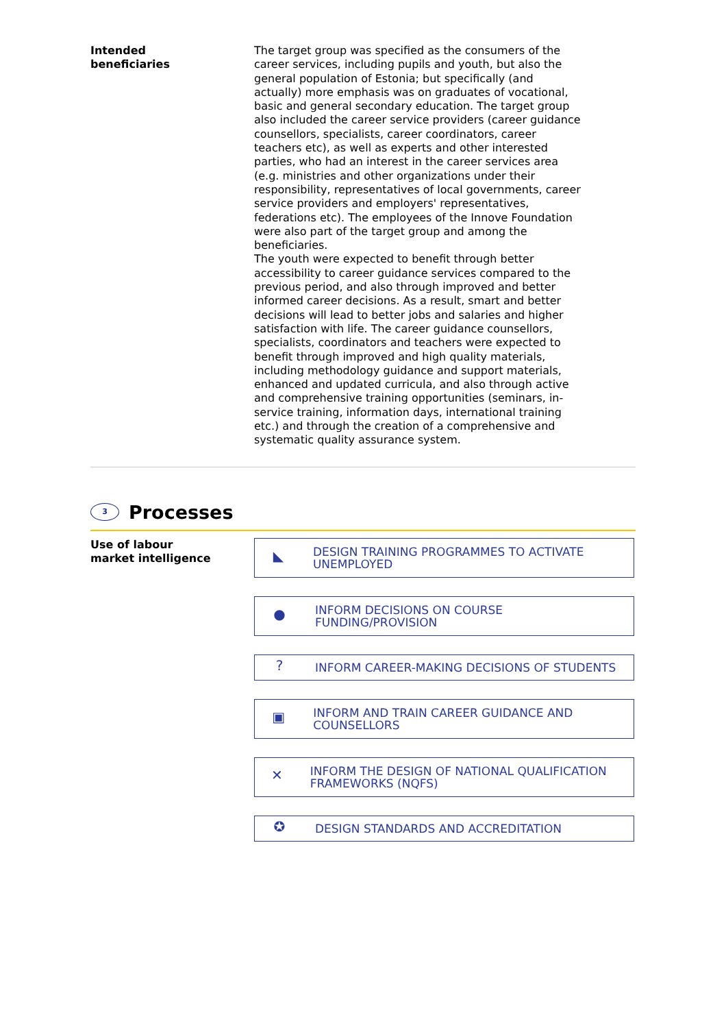Intended
beneficiaries
The target group was specified as the consumers of the career services, including pupils and youth, but also the general population of Estonia; but specifically (and actually) more emphasis was on graduates of vocational, basic and general secondary education. The target group also included the career service providers (career guidance counsellors, specialists, career coordinators, career teachers etc), as well as experts and other interested parties, who had an interest in the career services area (e.g. ministries and other organizations under their responsibility, representatives of local governments, career service providers and employers' representatives, federations etc). The employees of the Innove Foundation were also part of the target group and among the beneficiaries.
The youth were expected to benefit through better accessibility to career guidance services compared to the previous period, and also through improved and better informed career decisions. As a result, smart and better decisions will lead to better jobs and salaries and higher satisfaction with life. The career guidance counsellors, specialists, coordinators and teachers were expected to benefit through improved and high quality materials, including methodology guidance and support materials, enhanced and updated curricula, and also through active and comprehensive training opportunities (seminars, in-service training, information days, international training etc.) and through the creation of a comprehensive and systematic quality assurance system.
3
Processes
Use of labour
market intelligence
◣ DESIGN TRAINING PROGRAMMES TO ACTIVATE UNEMPLOYED
● INFORM DECISIONS ON COURSE FUNDING/PROVISION
? INFORM CAREER-MAKING DECISIONS OF STUDENTS
▣ INFORM AND TRAIN CAREER GUIDANCE AND COUNSELLORS
✕ INFORM THE DESIGN OF NATIONAL QUALIFICATION FRAMEWORKS (NQFS)
✪ DESIGN STANDARDS AND ACCREDITATION